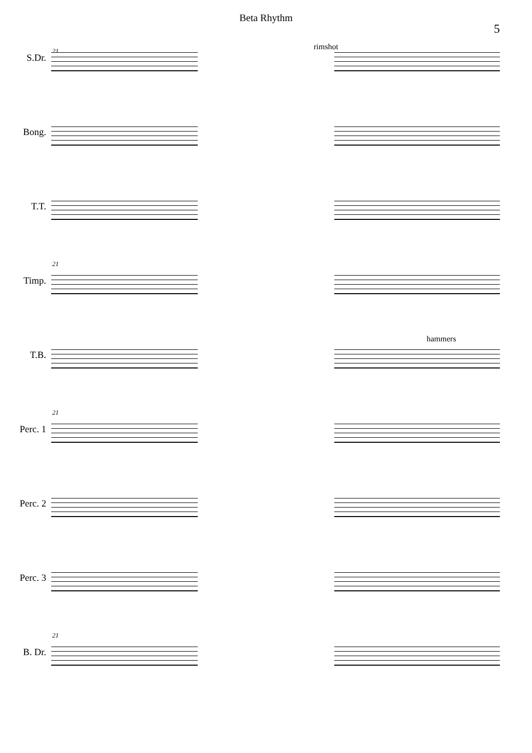Beta Rhythm
5
21 rimshot
S.Dr.
Bong.
T.T.
21
Timp.
hammers
T.B.
21
Perc. 1
Perc. 2
Perc. 3
21
B. Dr.